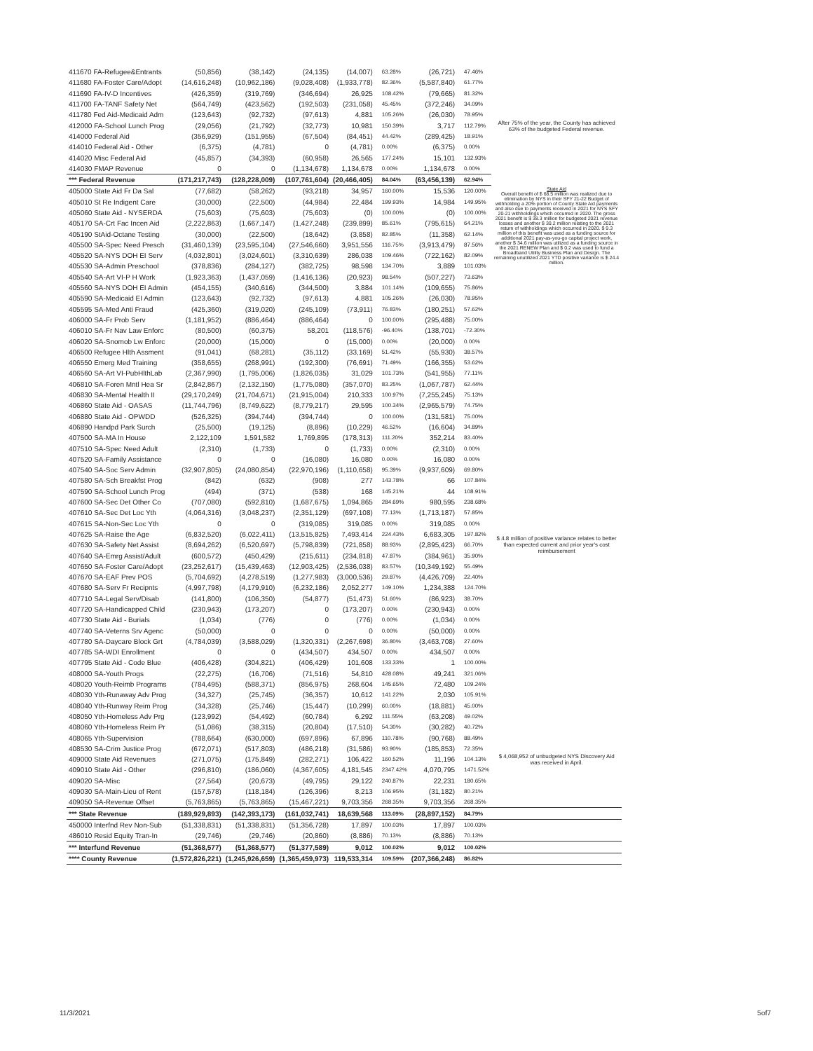| 411670 FA-Refugee&Entrants | (50,856) | (38,142) | (24,135) | (14,007) | 63.28% | (26,721) | 47.46% | After 75% of the year, the County has achieved 63% of the budgeted Federal revenue. |
| 411680 FA-Foster Care/Adopt | (14,616,248) | (10,962,186) | (9,028,408) | (1,933,778) | 82.36% | (5,587,840) | 61.77% | |
| 411690 FA-IV-D Incentives | (426,359) | (319,769) | (346,694) | 26,925 | 108.42% | (79,665) | 81.32% | |
| 411700 FA-TANF Safety Net | (564,749) | (423,562) | (192,503) | (231,058) | 45.45% | (372,246) | 34.09% | |
| 411780 Fed Aid-Medicaid Adm | (123,643) | (92,732) | (97,613) | 4,881 | 105.26% | (26,030) | 78.95% | |
| 412000 FA-School Lunch Prog | (29,056) | (21,792) | (32,773) | 10,981 | 150.39% | 3,717 | 112.79% | |
| 414000 Federal Aid | (356,929) | (151,955) | (67,504) | (84,451) | 44.42% | (289,425) | 18.91% | |
| 414010 Federal Aid - Other | (6,375) | (4,781) | 0 | (4,781) | 0.00% | (6,375) | 0.00% | |
| 414020 Misc Federal Aid | (45,857) | (34,393) | (60,958) | 26,565 | 177.24% | 15,101 | 132.93% | |
| 414030 FMAP Revenue | 0 | 0 | (1,134,678) | 1,134,678 | 0.00% | 1,134,678 | 0.00% | |
| *** Federal Revenue | (171,217,743) | (128,228,009) | (107,761,604) | (20,466,405) | 84.04% | (63,456,139) | 62.94% | |
| 405000 State Aid Fr Da Sal | (77,682) | (58,262) | (93,218) | 34,957 | 160.00% | 15,536 | 120.00% | State Aid Overall benefit of $ 68.5 million was realized due to elimination by NYS in their SFY 21-22 Budget of withholding a 20% portion of County State Aid payments and also due to payments received in 2021 for NYS SFY 20-21 withholdings which occurred in 2020. The gross 2021 benefit is $ 38.3 million for budgeted 2021 revenue losses and another $ 30.2 million relating to the 2021 return of withholdings which occurred in 2020. $ 9.3 million of this benefit was used as a funding source for additional 2021 pay-as-you-go capital project work, another $ 34.6 million was utilized as a funding source in the 2021 RENEW Plan and $ 0.2 was used to fund a Broadband Utility Business Plan and Design. The remaining unutilized 2021 YTD positive variance is $ 24.4 million. |
| 405010 St Re Indigent Care | (30,000) | (22,500) | (44,984) | 22,484 | 199.93% | 14,984 | 149.95% | |
| 405060 State Aid - NYSERDA | (75,603) | (75,603) | (75,603) | (0) | 100.00% | (0) | 100.00% | |
| 405170 SA-Crt Fac Incen Aid | (2,222,863) | (1,667,147) | (1,427,248) | (239,899) | 85.61% | (795,615) | 64.21% | |
| 405190 StAid-Octane Testing | (30,000) | (22,500) | (18,642) | (3,858) | 82.85% | (11,358) | 62.14% | |
| 405500 SA-Spec Need Presch | (31,460,139) | (23,595,104) | (27,546,660) | 3,951,556 | 116.75% | (3,913,479) | 87.56% | |
| 405520 SA-NYS DOH EI Serv | (4,032,801) | (3,024,601) | (3,310,639) | 286,038 | 109.46% | (722,162) | 82.09% | |
| 405530 SA-Admin Preschool | (378,836) | (284,127) | (382,725) | 98,598 | 134.70% | 3,889 | 101.03% | |
| 405540 SA-Art VI-P H Work | (1,923,363) | (1,437,059) | (1,416,136) | (20,923) | 98.54% | (507,227) | 73.63% | |
| 405560 SA-NYS DOH EI Admin | (454,155) | (340,616) | (344,500) | 3,884 | 101.14% | (109,655) | 75.86% | |
| 405590 SA-Medicaid EI Admin | (123,643) | (92,732) | (97,613) | 4,881 | 105.26% | (26,030) | 78.95% | |
| 405595 SA-Med Anti Fraud | (425,360) | (319,020) | (245,109) | (73,911) | 76.83% | (180,251) | 57.62% | |
| 406000 SA-Fr Prob Serv | (1,181,952) | (886,464) | (886,464) | 0 | 100.00% | (295,488) | 75.00% | |
| 406010 SA-Fr Nav Law Enforc | (80,500) | (60,375) | 58,201 | (118,576) | -96.40% | (138,701) | -72.30% | |
| 406020 SA-Snomob Lw Enforc | (20,000) | (15,000) | 0 | (15,000) | 0.00% | (20,000) | 0.00% | |
| 406500 Refugee Hlth Assment | (91,041) | (68,281) | (35,112) | (33,169) | 51.42% | (55,930) | 38.57% | |
| 406550 Emerg Med Training | (358,655) | (268,991) | (192,300) | (76,691) | 71.49% | (166,355) | 53.62% | |
| 406560 SA-Art VI-PubHlthLab | (2,367,990) | (1,795,006) | (1,826,035) | 31,029 | 101.73% | (541,955) | 77.11% | |
| 406810 SA-Foren Mntl Hea Sr | (2,842,867) | (2,132,150) | (1,775,080) | (357,070) | 83.25% | (1,067,787) | 62.44% | |
| 406830 SA-Mental Health II | (29,170,249) | (21,704,671) | (21,915,004) | 210,333 | 100.97% | (7,255,245) | 75.13% | |
| 406860 State Aid - OASAS | (11,744,796) | (8,749,622) | (8,779,217) | 29,595 | 100.34% | (2,965,579) | 74.75% | |
| 406880 State Aid - OPWDD | (526,325) | (394,744) | (394,744) | 0 | 100.00% | (131,581) | 75.00% | |
| 406890 Handpd Park Surch | (25,500) | (19,125) | (8,896) | (10,229) | 46.52% | (16,604) | 34.89% | |
| 407500 SA-MA In House | 2,122,109 | 1,591,582 | 1,769,895 | (178,313) | 111.20% | 352,214 | 83.40% | |
| 407510 SA-Spec Need Adult | (2,310) | (1,733) | 0 | (1,733) | 0.00% | (2,310) | 0.00% | |
| 407520 SA-Family Assistance | 0 | 0 | (16,080) | 16,080 | 0.00% | 16,080 | 0.00% | |
| 407540 SA-Soc Serv Admin | (32,907,805) | (24,080,854) | (22,970,196) | (1,110,658) | 95.39% | (9,937,609) | 69.80% | |
| 407580 SA-Sch Breakfst Prog | (842) | (632) | (908) | 277 | 143.78% | 66 | 107.84% | |
| 407590 SA-School Lunch Prog | (494) | (371) | (538) | 168 | 145.21% | 44 | 108.91% | |
| 407600 SA-Sec Det Other Co | (707,080) | (592,810) | (1,687,675) | 1,094,865 | 284.69% | 980,595 | 238.68% | |
| 407610 SA-Sec Det Loc Yth | (4,064,316) | (3,048,237) | (2,351,129) | (697,108) | 77.13% | (1,713,187) | 57.85% | |
| 407615 SA-Non-Sec Loc Yth | 0 | 0 | (319,085) | 319,085 | 0.00% | 319,085 | 0.00% | |
| 407625 SA-Raise the Age | (6,832,520) | (6,022,411) | (13,515,825) | 7,493,414 | 224.43% | 6,683,305 | 197.82% | $ 4.8 million of positive variance relates to better than expected current and prior year's cost reimbursement |
| 407630 SA-Safety Net Assist | (8,694,262) | (6,520,697) | (5,798,839) | (721,858) | 88.93% | (2,895,423) | 66.70% | |
| 407640 SA-Emrg Assist/Adult | (600,572) | (450,429) | (215,611) | (234,818) | 47.87% | (384,961) | 35.90% | |
| 407650 SA-Foster Care/Adopt | (23,252,617) | (15,439,463) | (12,903,425) | (2,536,038) | 83.57% | (10,349,192) | 55.49% | |
| 407670 SA-EAF Prev POS | (5,704,692) | (4,278,519) | (1,277,983) | (3,000,536) | 29.87% | (4,426,709) | 22.40% | |
| 407680 SA-Serv Fr Recipnts | (4,997,798) | (4,179,910) | (6,232,186) | 2,052,277 | 149.10% | 1,234,388 | 124.70% | |
| 407710 SA-Legal Serv/Disab | (141,800) | (106,350) | (54,877) | (51,473) | 51.60% | (86,923) | 38.70% | |
| 407720 SA-Handicapped Child | (230,943) | (173,207) | 0 | (173,207) | 0.00% | (230,943) | 0.00% | |
| 407730 State Aid - Burials | (1,034) | (776) | 0 | (776) | 0.00% | (1,034) | 0.00% | |
| 407740 SA-Veterns Srv Agenc | (50,000) | 0 | 0 | 0 | 0.00% | (50,000) | 0.00% | |
| 407780 SA-Daycare Block Grt | (4,784,039) | (3,588,029) | (1,320,331) | (2,267,698) | 36.80% | (3,463,708) | 27.60% | |
| 407785 SA-WDI Enrollment | 0 | 0 | (434,507) | 434,507 | 0.00% | 434,507 | 0.00% | |
| 407795 State Aid - Code Blue | (406,428) | (304,821) | (406,429) | 101,608 | 133.33% | 1 | 100.00% | |
| 408000 SA-Youth Progs | (22,275) | (16,706) | (71,516) | 54,810 | 428.08% | 49,241 | 321.06% | |
| 408020 Youth-Reimb Programs | (784,495) | (588,371) | (856,975) | 268,604 | 145.65% | 72,480 | 109.24% | |
| 408030 Yth-Runaway Adv Prog | (34,327) | (25,745) | (36,357) | 10,612 | 141.22% | 2,030 | 105.91% | |
| 408040 Yth-Runway Reim Prog | (34,328) | (25,746) | (15,447) | (10,299) | 60.00% | (18,881) | 45.00% | |
| 408050 Yth-Homeless Adv Prg | (123,992) | (54,492) | (60,784) | 6,292 | 111.55% | (63,208) | 49.02% | |
| 408060 Yth-Homeless Reim Pr | (51,086) | (38,315) | (20,804) | (17,510) | 54.30% | (30,282) | 40.72% | |
| 408065 Yth-Supervision | (788,664) | (630,000) | (697,896) | 67,896 | 110.78% | (90,768) | 88.49% | |
| 408530 SA-Crim Justice Prog | (672,071) | (517,803) | (486,218) | (31,586) | 93.90% | (185,853) | 72.35% | $ 4,068,952 of unbudgeted NYS Discovery Aid was received in April. |
| 409000 State Aid Revenues | (271,075) | (175,849) | (282,271) | 106,422 | 160.52% | 11,196 | 104.13% | |
| 409010 State Aid - Other | (296,810) | (186,060) | (4,367,605) | 4,181,545 | 2347.42% | 4,070,795 | 1471.52% | |
| 409020 SA-Misc | (27,564) | (20,673) | (49,795) | 29,122 | 240.87% | 22,231 | 180.65% | |
| 409030 SA-Main-Lieu of Rent | (157,578) | (118,184) | (126,396) | 8,213 | 106.95% | (31,182) | 80.21% | |
| 409050 SA-Revenue Offset | (5,763,865) | (5,763,865) | (15,467,221) | 9,703,356 | 268.35% | 9,703,356 | 268.35% | |
| *** State Revenue | (189,929,893) | (142,393,173) | (161,032,741) | 18,639,568 | 113.09% | (28,897,152) | 84.79% | |
| 450000 Interfnd Rev Non-Sub | (51,338,831) | (51,338,831) | (51,356,728) | 17,897 | 100.03% | 17,897 | 100.03% | |
| 486010 Resid Equity Tran-In | (29,746) | (29,746) | (20,860) | (8,886) | 70.13% | (8,886) | 70.13% | |
| *** Interfund Revenue | (51,368,577) | (51,368,577) | (51,377,589) | 9,012 | 100.02% | 9,012 | 100.02% | |
| **** County Revenue | (1,572,826,221) | (1,245,926,659) | (1,365,459,973) | 119,533,314 | 109.59% | (207,366,248) | 86.82% | |
11/3/2021 5of7